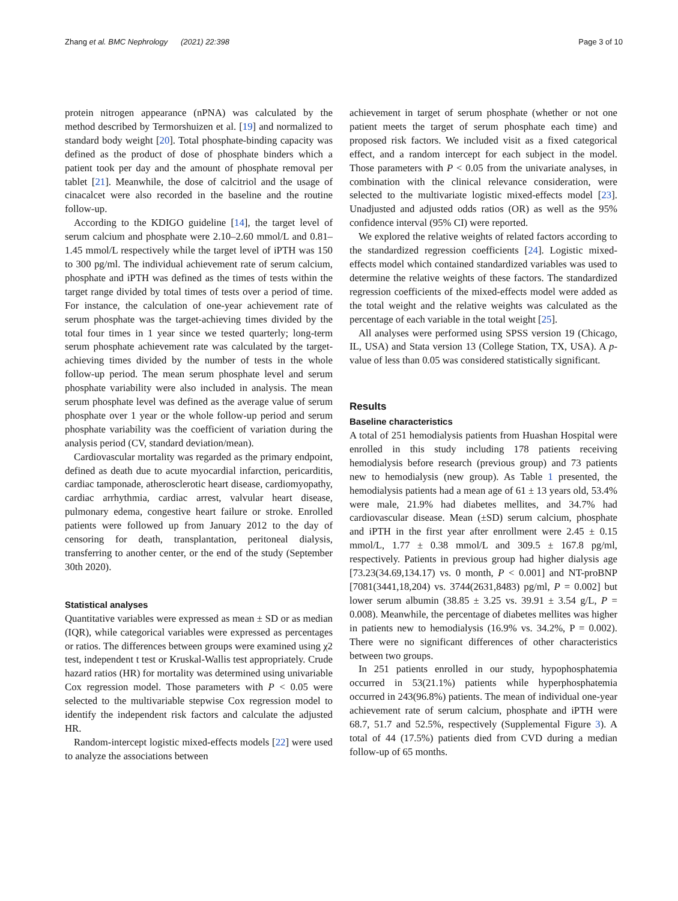Zhang et al. BMC Nephrology (2021) 22:398 Page 3 of 10
protein nitrogen appearance (nPNA) was calculated by the method described by Termorshuizen et al. [19] and normalized to standard body weight [20]. Total phosphate-binding capacity was defined as the product of dose of phosphate binders which a patient took per day and the amount of phosphate removal per tablet [21]. Meanwhile, the dose of calcitriol and the usage of cinacalcet were also recorded in the baseline and the routine follow-up.
According to the KDIGO guideline [14], the target level of serum calcium and phosphate were 2.10–2.60 mmol/L and 0.81–1.45 mmol/L respectively while the target level of iPTH was 150 to 300 pg/ml. The individual achievement rate of serum calcium, phosphate and iPTH was defined as the times of tests within the target range divided by total times of tests over a period of time. For instance, the calculation of one-year achievement rate of serum phosphate was the target-achieving times divided by the total four times in 1 year since we tested quarterly; long-term serum phosphate achievement rate was calculated by the target-achieving times divided by the number of tests in the whole follow-up period. The mean serum phosphate level and serum phosphate variability were also included in analysis. The mean serum phosphate level was defined as the average value of serum phosphate over 1 year or the whole follow-up period and serum phosphate variability was the coefficient of variation during the analysis period (CV, standard deviation/mean).
Cardiovascular mortality was regarded as the primary endpoint, defined as death due to acute myocardial infarction, pericarditis, cardiac tamponade, atherosclerotic heart disease, cardiomyopathy, cardiac arrhythmia, cardiac arrest, valvular heart disease, pulmonary edema, congestive heart failure or stroke. Enrolled patients were followed up from January 2012 to the day of censoring for death, transplantation, peritoneal dialysis, transferring to another center, or the end of the study (September 30th 2020).
Statistical analyses
Quantitative variables were expressed as mean ± SD or as median (IQR), while categorical variables were expressed as percentages or ratios. The differences between groups were examined using χ2 test, independent t test or Kruskal-Wallis test appropriately. Crude hazard ratios (HR) for mortality was determined using univariable Cox regression model. Those parameters with P < 0.05 were selected to the multivariable stepwise Cox regression model to identify the independent risk factors and calculate the adjusted HR.
Random-intercept logistic mixed-effects models [22] were used to analyze the associations between
achievement in target of serum phosphate (whether or not one patient meets the target of serum phosphate each time) and proposed risk factors. We included visit as a fixed categorical effect, and a random intercept for each subject in the model. Those parameters with P < 0.05 from the univariate analyses, in combination with the clinical relevance consideration, were selected to the multivariate logistic mixed-effects model [23]. Unadjusted and adjusted odds ratios (OR) as well as the 95% confidence interval (95% CI) were reported.
We explored the relative weights of related factors according to the standardized regression coefficients [24]. Logistic mixed-effects model which contained standardized variables was used to determine the relative weights of these factors. The standardized regression coefficients of the mixed-effects model were added as the total weight and the relative weights was calculated as the percentage of each variable in the total weight [25].
All analyses were performed using SPSS version 19 (Chicago, IL, USA) and Stata version 13 (College Station, TX, USA). A p-value of less than 0.05 was considered statistically significant.
Results
Baseline characteristics
A total of 251 hemodialysis patients from Huashan Hospital were enrolled in this study including 178 patients receiving hemodialysis before research (previous group) and 73 patients new to hemodialysis (new group). As Table 1 presented, the hemodialysis patients had a mean age of 61 ± 13 years old, 53.4% were male, 21.9% had diabetes mellites, and 34.7% had cardiovascular disease. Mean (±SD) serum calcium, phosphate and iPTH in the first year after enrollment were 2.45 ± 0.15 mmol/L, 1.77 ± 0.38 mmol/L and 309.5 ± 167.8 pg/ml, respectively. Patients in previous group had higher dialysis age [73.23(34.69,134.17) vs. 0 month, P < 0.001] and NT-proBNP [7081(3441,18,204) vs. 3744(2631,8483) pg/ml, P = 0.002] but lower serum albumin (38.85 ± 3.25 vs. 39.91 ± 3.54 g/L, P = 0.008). Meanwhile, the percentage of diabetes mellites was higher in patients new to hemodialysis (16.9% vs. 34.2%, P = 0.002). There were no significant differences of other characteristics between two groups.
In 251 patients enrolled in our study, hypophosphatemia occurred in 53(21.1%) patients while hyperphosphatemia occurred in 243(96.8%) patients. The mean of individual one-year achievement rate of serum calcium, phosphate and iPTH were 68.7, 51.7 and 52.5%, respectively (Supplemental Figure 3). A total of 44 (17.5%) patients died from CVD during a median follow-up of 65 months.